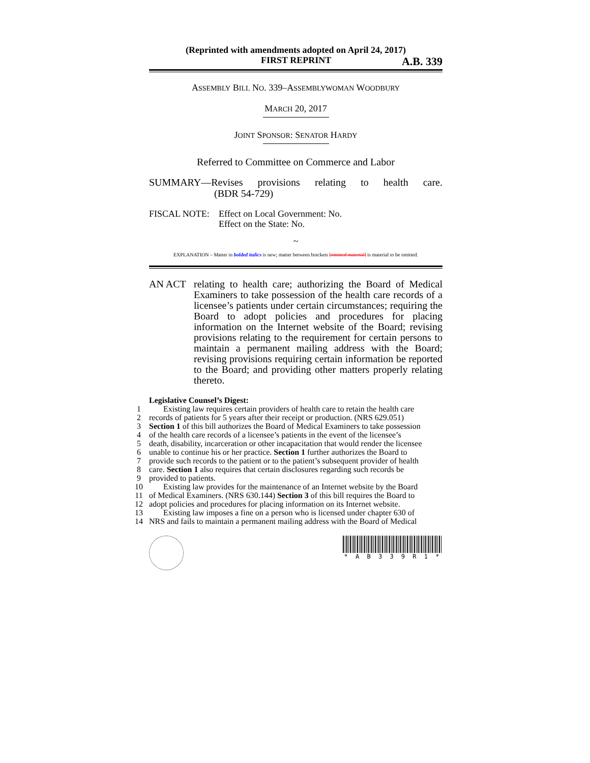(Reprinted with amendments adopted on April 24, 2017)
FIRST REPRINT A.B. 339
ASSEMBLY BILL NO. 339–ASSEMBLYWOMAN WOODBURY
MARCH 20, 2017
JOINT SPONSOR: SENATOR HARDY
Referred to Committee on Commerce and Labor
SUMMARY— Revises provisions relating to health care.
(BDR 54-729)
FISCAL NOTE: Effect on Local Government: No.
Effect on the State: No.
~
EXPLANATION – Matter in bolded italics is new; matter between brackets [omitted material] is material to be omitted.
AN ACT relating to health care; authorizing the Board of Medical Examiners to take possession of the health care records of a licensee’s patients under certain circumstances; requiring the Board to adopt policies and procedures for placing information on the Internet website of the Board; revising provisions relating to the requirement for certain persons to maintain a permanent mailing address with the Board; revising provisions requiring certain information be reported to the Board; and providing other matters properly relating thereto.
Legislative Counsel’s Digest:
1 Existing law requires certain providers of health care to retain the health care
2 records of patients for 5 years after their receipt or production. (NRS 629.051)
3 Section 1 of this bill authorizes the Board of Medical Examiners to take possession
4 of the health care records of a licensee’s patients in the event of the licensee’s
5 death, disability, incarceration or other incapacitation that would render the licensee
6 unable to continue his or her practice. Section 1 further authorizes the Board to
7 provide such records to the patient or to the patient’s subsequent provider of health
8 care. Section 1 also requires that certain disclosures regarding such records be
9 provided to patients.
10 Existing law provides for the maintenance of an Internet website by the Board
11 of Medical Examiners. (NRS 630.144) Section 3 of this bill requires the Board to
12 adopt policies and procedures for placing information on its Internet website.
13 Existing law imposes a fine on a person who is licensed under chapter 630 of
14 NRS and fails to maintain a permanent mailing address with the Board of Medical
* A B 3 3 9 R 1 *